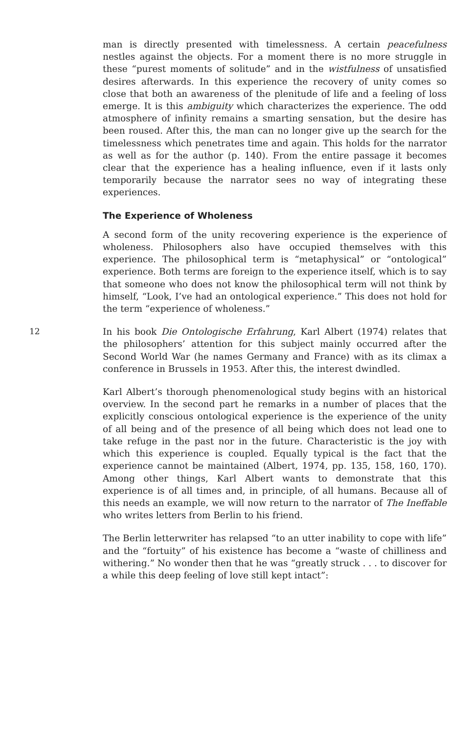man is directly presented with timelessness. A certain peacefulness nestles against the objects. For a moment there is no more struggle in these “purest moments of solitude” and in the wistfulness of unsatisfied desires afterwards. In this experience the recovery of unity comes so close that both an awareness of the plenitude of life and a feeling of loss emerge. It is this ambiguity which characterizes the experience. The odd atmosphere of infinity remains a smarting sensation, but the desire has been roused. After this, the man can no longer give up the search for the timelessness which penetrates time and again. This holds for the narrator as well as for the author (p. 140). From the entire passage it becomes clear that the experience has a healing influence, even if it lasts only temporarily because the narrator sees no way of integrating these experiences.
The Experience of Wholeness
A second form of the unity recovering experience is the experience of wholeness. Philosophers also have occupied themselves with this experience. The philosophical term is “metaphysical” or “ontological” experience. Both terms are foreign to the experience itself, which is to say that someone who does not know the philosophical term will not think by himself, “Look, I’ve had an ontological experience.” This does not hold for the term “experience of wholeness.”
12
In his book Die Ontologische Erfahrung, Karl Albert (1974) relates that the philosophers’ attention for this subject mainly occurred after the Second World War (he names Germany and France) with as its climax a conference in Brussels in 1953. After this, the interest dwindled.
Karl Albert’s thorough phenomenological study begins with an historical overview. In the second part he remarks in a number of places that the explicitly conscious ontological experience is the experience of the unity of all being and of the presence of all being which does not lead one to take refuge in the past nor in the future. Characteristic is the joy with which this experience is coupled. Equally typical is the fact that the experience cannot be maintained (Albert, 1974, pp. 135, 158, 160, 170). Among other things, Karl Albert wants to demonstrate that this experience is of all times and, in principle, of all humans. Because all of this needs an example, we will now return to the narrator of The Ineffable who writes letters from Berlin to his friend.
The Berlin letterwriter has relapsed “to an utter inability to cope with life” and the “fortuity” of his existence has become a “waste of chilliness and withering.” No wonder then that he was “greatly struck . . . to discover for a while this deep feeling of love still kept intact”: